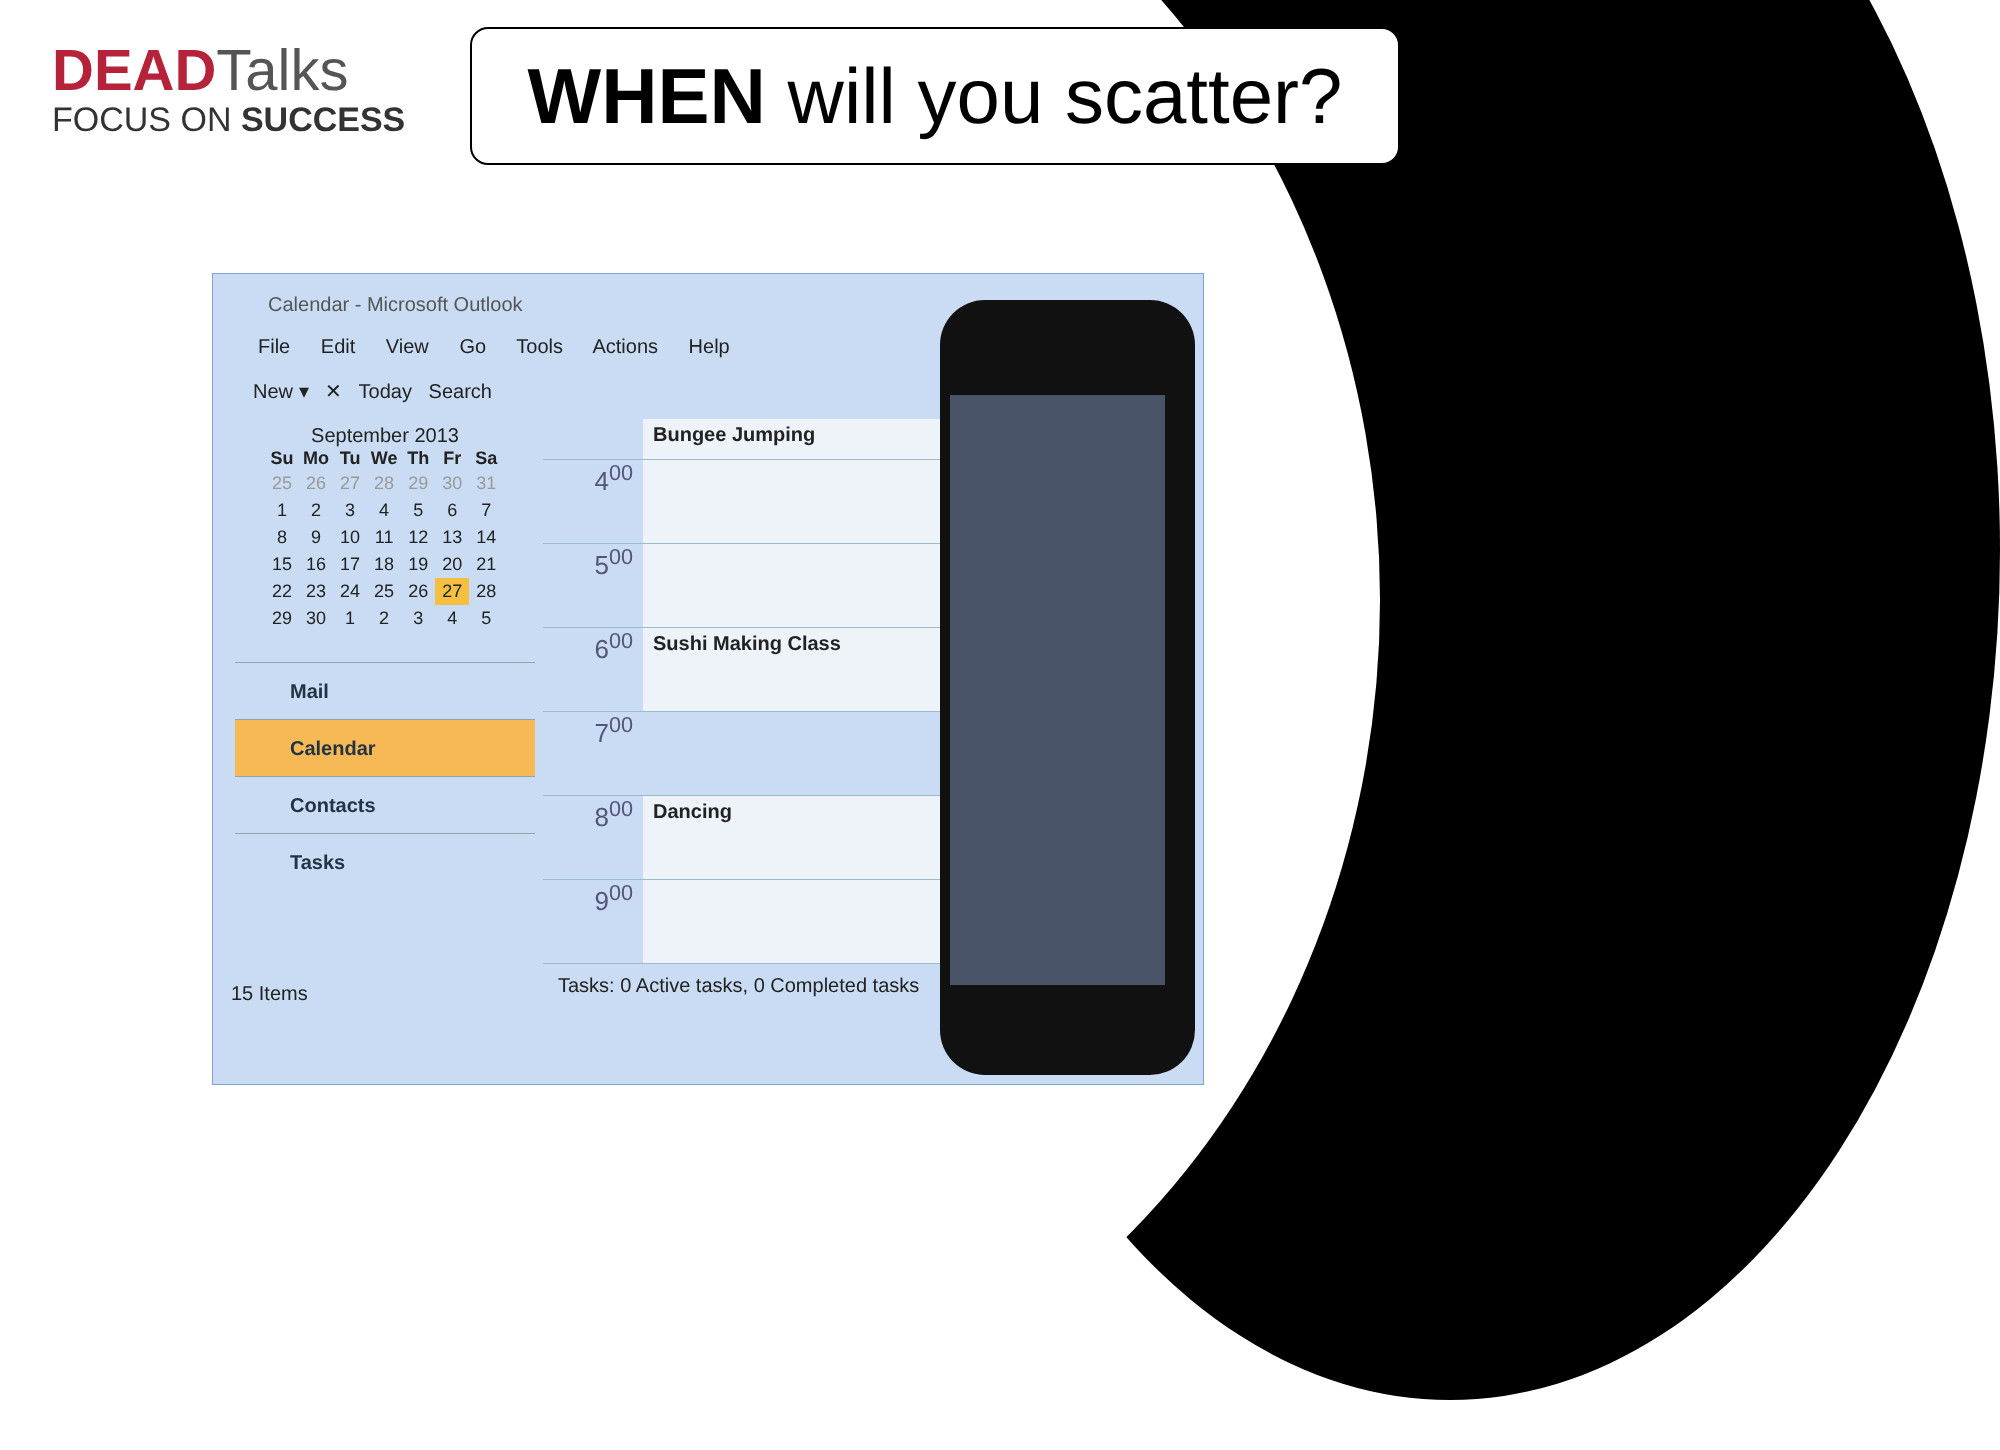DEADTalks
FOCUS ON SUCCESS
WHEN will you scatter?
Calendar - Microsoft Outlook
File Edit View Go Tools Actions Help
New ▾ ✕ Today Search
September 2013
| Su | Mo | Tu | We | Th | Fr | Sa |
| --- | --- | --- | --- | --- | --- | --- |
| 25 | 26 | 27 | 28 | 29 | 30 | 31 |
| 1 | 2 | 3 | 4 | 5 | 6 | 7 |
| 8 | 9 | 10 | 11 | 12 | 13 | 14 |
| 15 | 16 | 17 | 18 | 19 | 20 | 21 |
| 22 | 23 | 24 | 25 | 26 | 27 | 28 |
| 29 | 30 | 1 | 2 | 3 | 4 | 5 |
Mail
Calendar
Contacts
Tasks
Bungee Jumping
4<sup>00</sup>
5<sup>00</sup>
6<sup>00</sup>
Sushi Making Class
7<sup>00</sup>
8<sup>00</sup>
Dancing
9<sup>00</sup>
Tasks: 0 Active tasks, 0 Completed tasks
15 Items